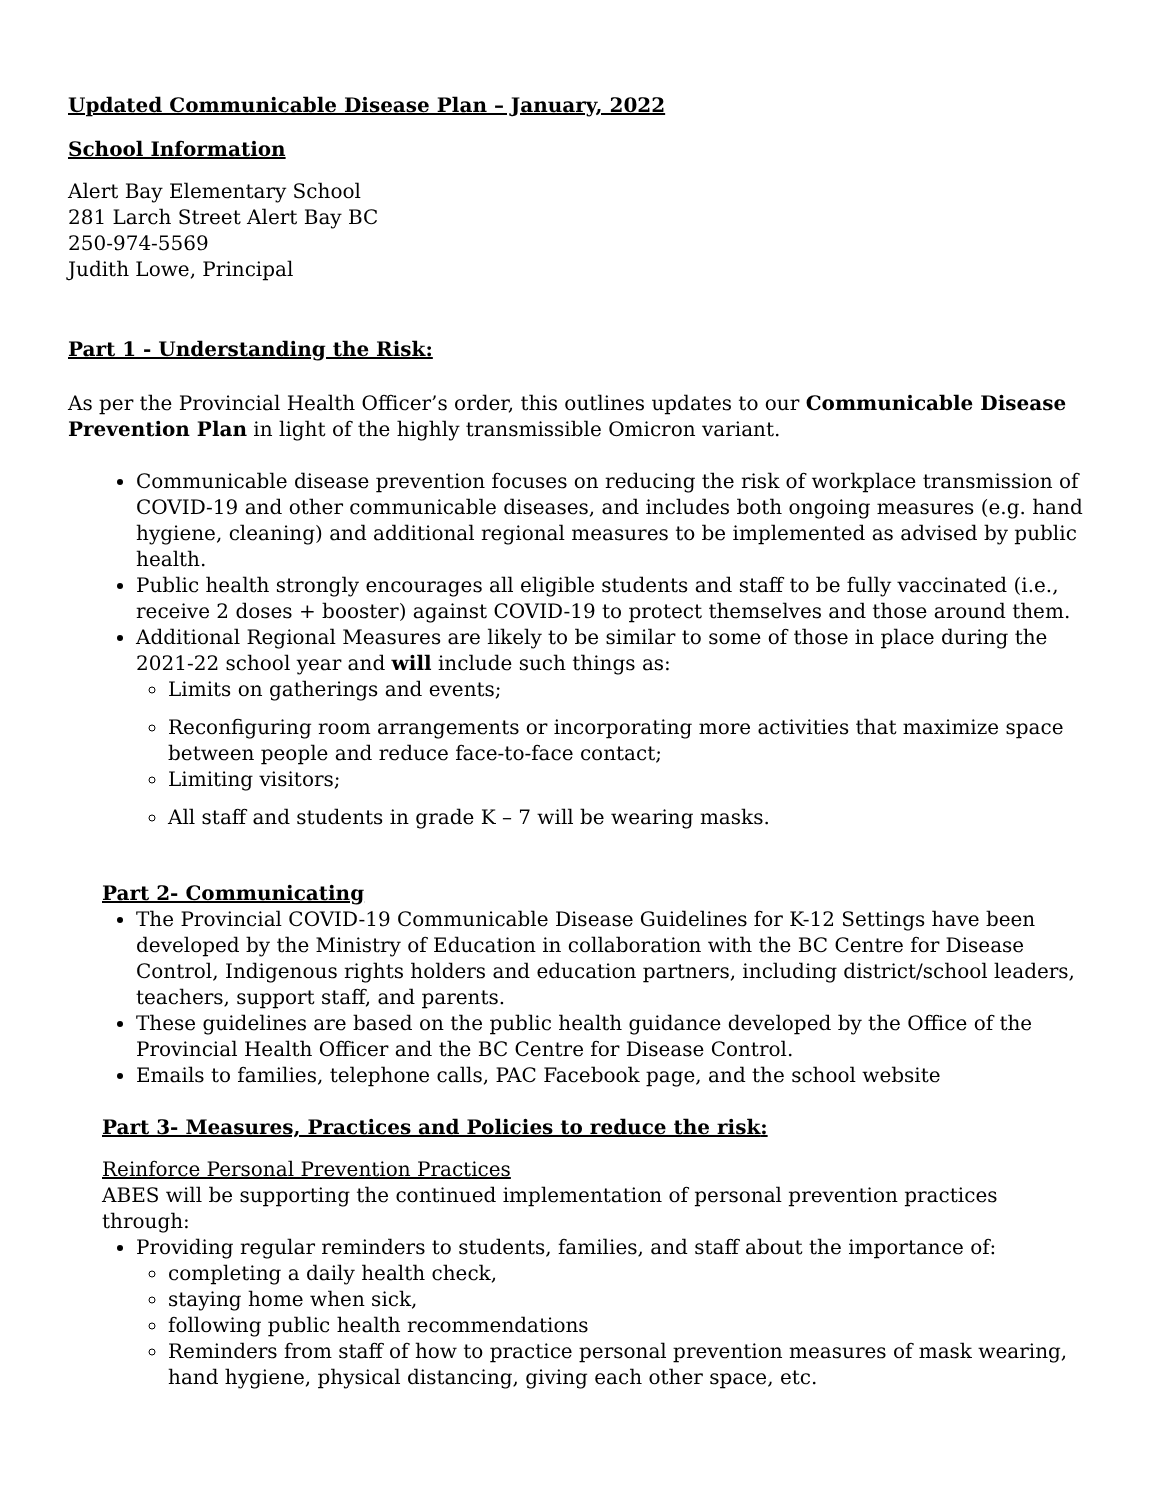Updated Communicable Disease Plan – January, 2022
School Information
Alert Bay Elementary School
281 Larch Street Alert Bay BC
250-974-5569
Judith Lowe, Principal
Part 1 - Understanding the Risk:
As per the Provincial Health Officer’s order, this outlines updates to our Communicable Disease Prevention Plan in light of the highly transmissible Omicron variant.
Communicable disease prevention focuses on reducing the risk of workplace transmission of COVID-19 and other communicable diseases, and includes both ongoing measures (e.g. hand hygiene, cleaning) and additional regional measures to be implemented as advised by public health.
Public health strongly encourages all eligible students and staff to be fully vaccinated (i.e., receive 2 doses + booster) against COVID-19 to protect themselves and those around them.
Additional Regional Measures are likely to be similar to some of those in place during the 2021-22 school year and will include such things as:
Limits on gatherings and events;
Reconfiguring room arrangements or incorporating more activities that maximize space between people and reduce face-to-face contact;
Limiting visitors;
All staff and students in grade K – 7 will be wearing masks.
Part 2- Communicating
The Provincial COVID-19 Communicable Disease Guidelines for K-12 Settings have been developed by the Ministry of Education in collaboration with the BC Centre for Disease Control, Indigenous rights holders and education partners, including district/school leaders, teachers, support staff, and parents.
These guidelines are based on the public health guidance developed by the Office of the Provincial Health Officer and the BC Centre for Disease Control.
Emails to families, telephone calls, PAC Facebook page, and the school website
Part 3- Measures, Practices and Policies to reduce the risk:
Reinforce Personal Prevention Practices
ABES will be supporting the continued implementation of personal prevention practices through:
Providing regular reminders to students, families, and staff about the importance of:
completing a daily health check,
staying home when sick,
following public health recommendations
Reminders from staff of how to practice personal prevention measures of mask wearing, hand hygiene, physical distancing, giving each other space, etc.